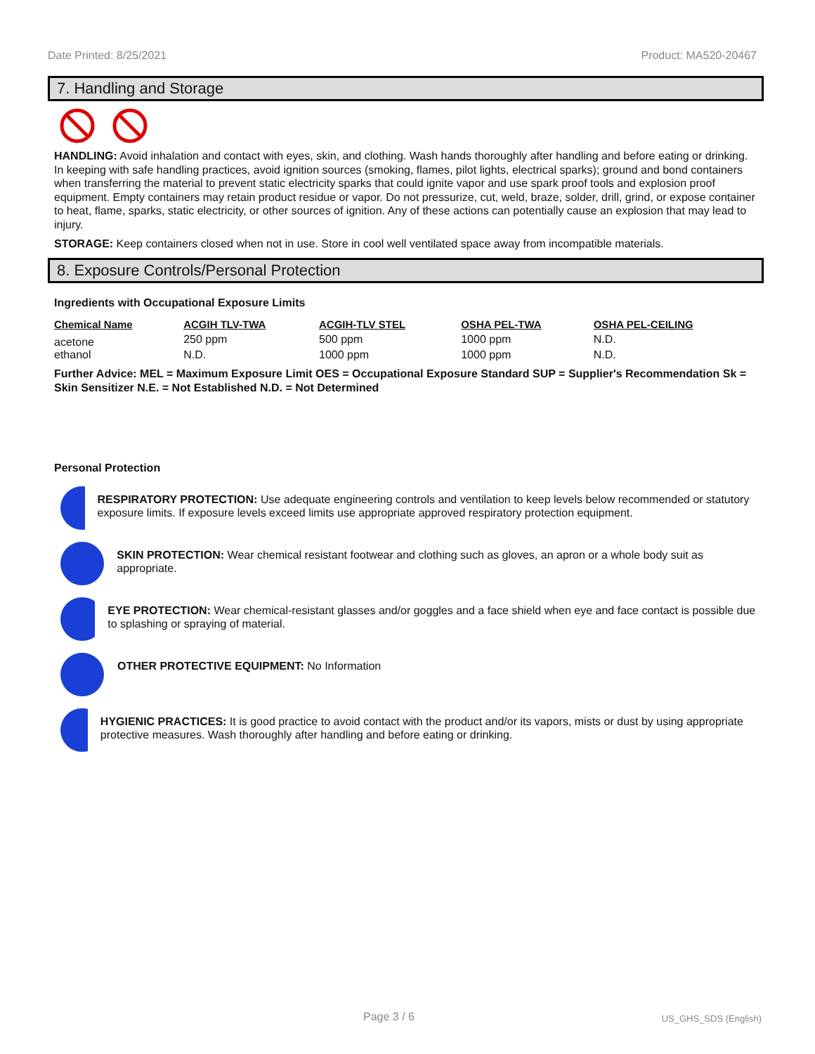Date Printed: 8/25/2021 Product: MA520-20467
7. Handling and Storage
HANDLING: Avoid inhalation and contact with eyes, skin, and clothing. Wash hands thoroughly after handling and before eating or drinking. In keeping with safe handling practices, avoid ignition sources (smoking, flames, pilot lights, electrical sparks); ground and bond containers when transferring the material to prevent static electricity sparks that could ignite vapor and use spark proof tools and explosion proof equipment. Empty containers may retain product residue or vapor. Do not pressurize, cut, weld, braze, solder, drill, grind, or expose container to heat, flame, sparks, static electricity, or other sources of ignition. Any of these actions can potentially cause an explosion that may lead to injury.
STORAGE: Keep containers closed when not in use. Store in cool well ventilated space away from incompatible materials.
8. Exposure Controls/Personal Protection
Ingredients with Occupational Exposure Limits
| Chemical Name | ACGIH TLV-TWA | ACGIH-TLV STEL | OSHA PEL-TWA | OSHA PEL-CEILING |
| --- | --- | --- | --- | --- |
| acetone | 250 ppm | 500 ppm | 1000 ppm | N.D. |
| ethanol | N.D. | 1000 ppm | 1000 ppm | N.D. |
Further Advice: MEL = Maximum Exposure Limit OES = Occupational Exposure Standard SUP = Supplier's Recommendation Sk = Skin Sensitizer N.E. = Not Established N.D. = Not Determined
Personal Protection
RESPIRATORY PROTECTION: Use adequate engineering controls and ventilation to keep levels below recommended or statutory exposure limits. If exposure levels exceed limits use appropriate approved respiratory protection equipment.
SKIN PROTECTION: Wear chemical resistant footwear and clothing such as gloves, an apron or a whole body suit as appropriate.
EYE PROTECTION: Wear chemical-resistant glasses and/or goggles and a face shield when eye and face contact is possible due to splashing or spraying of material.
OTHER PROTECTIVE EQUIPMENT: No Information
HYGIENIC PRACTICES: It is good practice to avoid contact with the product and/or its vapors, mists or dust by using appropriate protective measures. Wash thoroughly after handling and before eating or drinking.
Page 3 / 6 US_GHS_SDS (English)